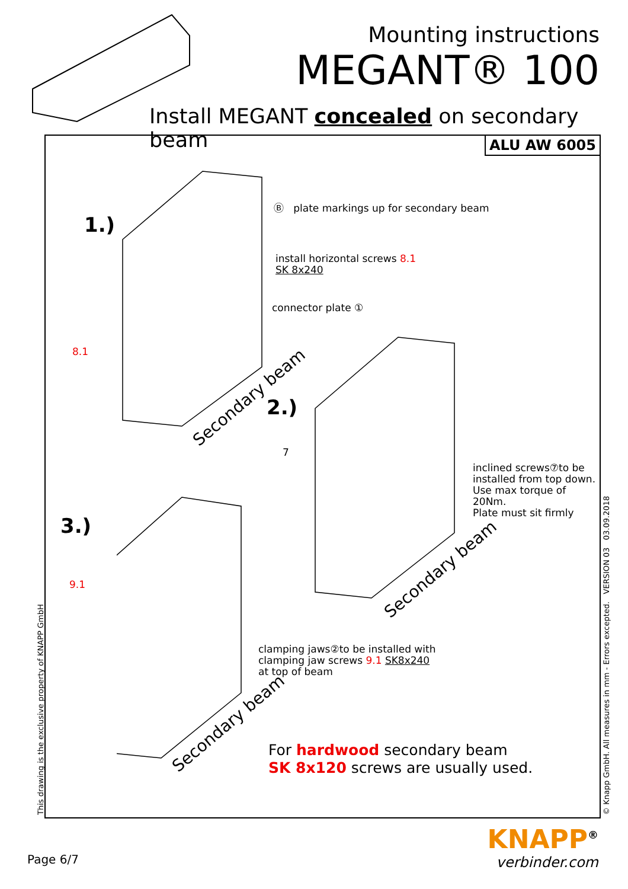Mounting instructions
MEGANT® 100
Install MEGANT concealed on secondary beam
ALU AW 6005
1.)
2.)
3.)
Ⓑ plate markings up for secondary beam
install horizontal screws 8.1
SK 8x240
connector plate ①
8.1
Secondary beam
7
inclined screws⑦to be
installed from top down.
Use max torque of 20Nm.
Plate must sit firmly
Secondary beam
9.1
clamping jaws②to be installed with
clamping jaw screws 9.1 SK8x240
at top of beam
Secondary beam
For hardwood secondary beam
SK 8x120 screws are usually used.
This drawing is the exclusive property of KNAPP GmbH © Knapp GmbH. All measures in mm - Errors excepted. VERSION 03 03.09.2018
Page 6/7
KNAPP<sup>®</sup>
verbinder.com